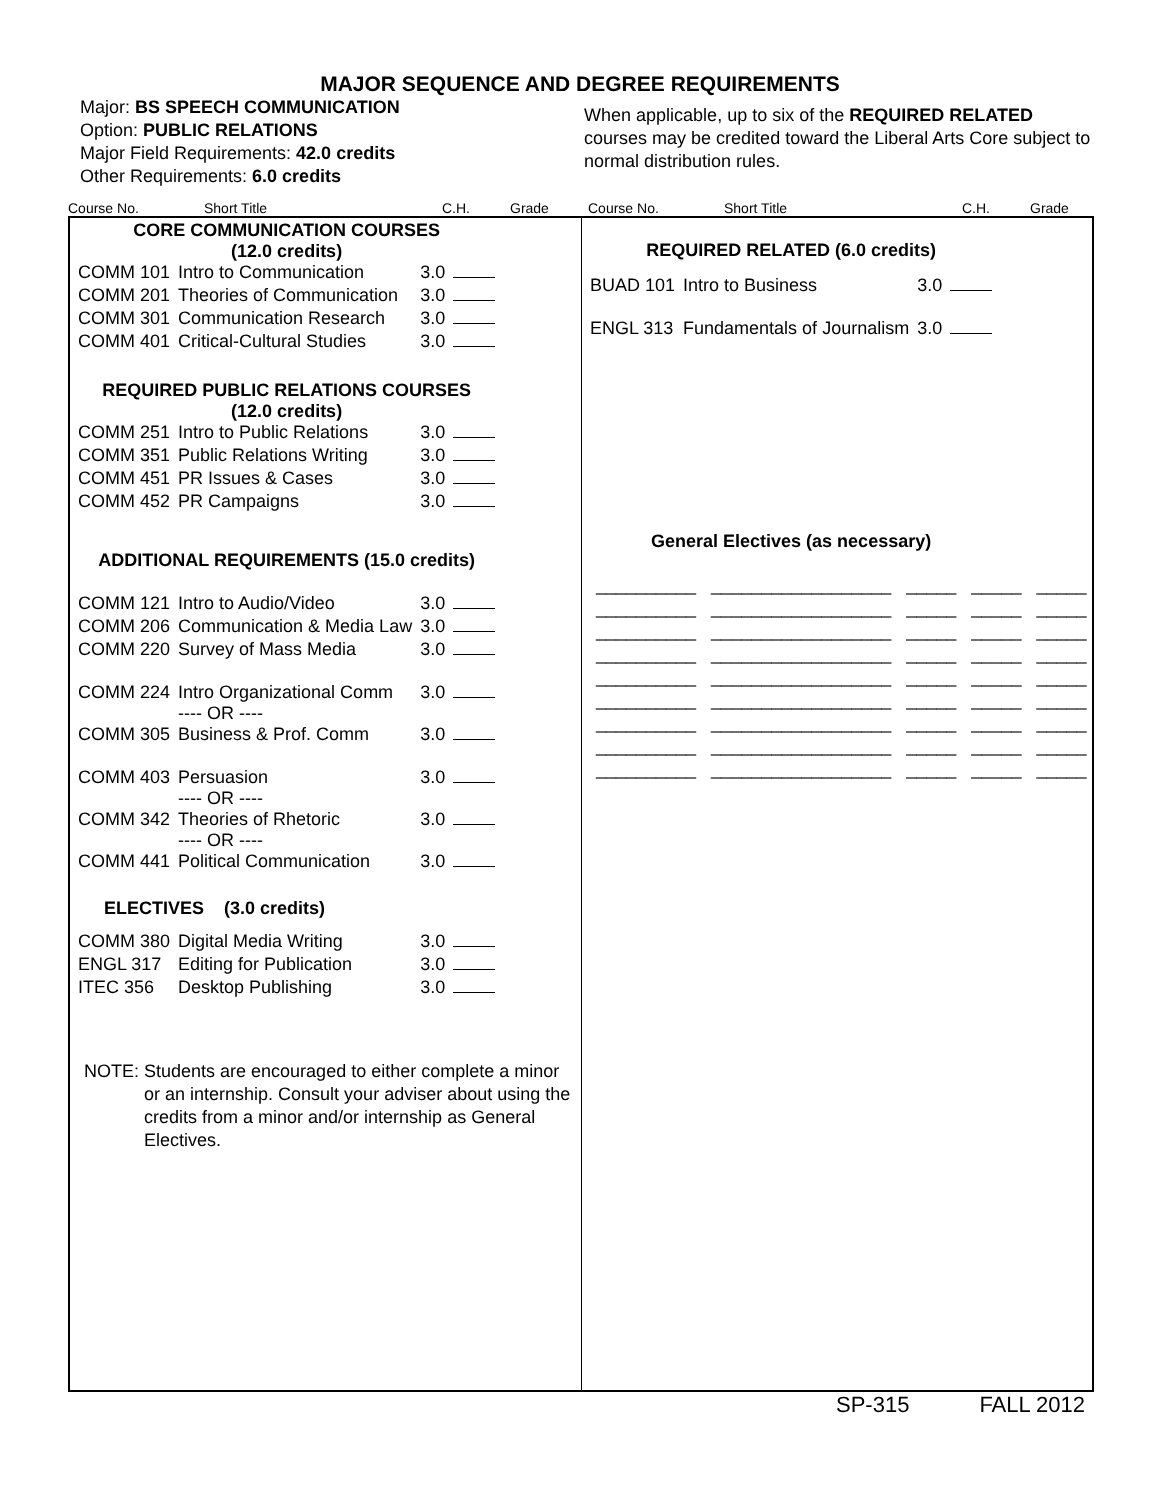MAJOR SEQUENCE AND DEGREE REQUIREMENTS
Major: BS SPEECH COMMUNICATION
Option: PUBLIC RELATIONS
Major Field Requirements: 42.0 credits
Other Requirements: 6.0 credits
When applicable, up to six of the REQUIRED RELATED courses may be credited toward the Liberal Arts Core subject to normal distribution rules.
Course No. Short Title C.H. Grade Course No. Short Title C.H. Grade
| CORE COMMUNICATION COURSES (12.0 credits) | | | |
| COMM 101 | Intro to Communication | 3.0 | |
| COMM 201 | Theories of Communication | 3.0 | |
| COMM 301 | Communication Research | 3.0 | |
| COMM 401 | Critical-Cultural Studies | 3.0 | |
| REQUIRED PUBLIC RELATIONS COURSES (12.0 credits) | | | |
| COMM 251 | Intro to Public Relations | 3.0 | |
| COMM 351 | Public Relations Writing | 3.0 | |
| COMM 451 | PR Issues & Cases | 3.0 | |
| COMM 452 | PR Campaigns | 3.0 | |
| ADDITIONAL REQUIREMENTS (15.0 credits) | | | |
| COMM 121 | Intro to Audio/Video | 3.0 | |
| COMM 206 | Communication & Media Law | 3.0 | |
| COMM 220 | Survey of Mass Media | 3.0 | |
| COMM 224 | Intro Organizational Comm ---- OR ---- | 3.0 | |
| COMM 305 | Business & Prof. Comm | 3.0 | |
| COMM 403 | Persuasion ---- OR ---- | 3.0 | |
| COMM 342 | Theories of Rhetoric ---- OR ---- | 3.0 | |
| COMM 441 | Political Communication | 3.0 | |
| ELECTIVES (3.0 credits) | | | |
| COMM 380 | Digital Media Writing | 3.0 | |
| ENGL 317 | Editing for Publication | 3.0 | |
| ITEC 356 | Desktop Publishing | 3.0 | |
NOTE: Students are encouraged to either complete a minor or an internship. Consult your adviser about using the credits from a minor and/or internship as General Electives.
| REQUIRED RELATED (6.0 credits) | | | |
| BUAD 101 | Intro to Business | 3.0 | |
| ENGL 313 | Fundamentals of Journalism | 3.0 | |
| General Electives (as necessary) | | | |
__________ __________________ _____ _____ _____
__________ __________________ _____ _____ _____
__________ __________________ _____ _____ _____
__________ __________________ _____ _____ _____
__________ __________________ _____ _____ _____
__________ __________________ _____ _____ _____
__________ __________________ _____ _____ _____
__________ __________________ _____ _____ _____
__________ __________________ _____ _____ _____
SP-315 FALL 2012